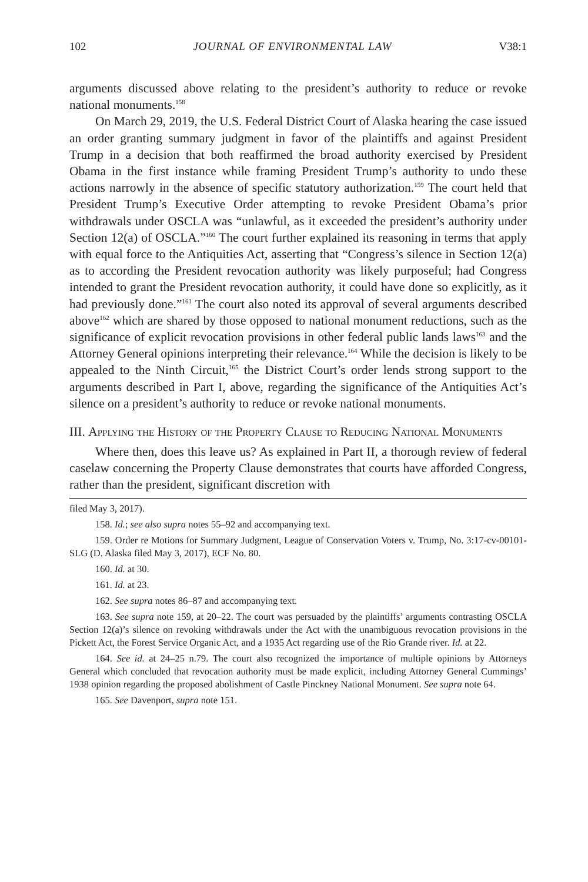102 JOURNAL OF ENVIRONMENTAL LAW V38:1
arguments discussed above relating to the president’s authority to reduce or revoke national monuments.<sup>158</sup>
On March 29, 2019, the U.S. Federal District Court of Alaska hearing the case issued an order granting summary judgment in favor of the plaintiffs and against President Trump in a decision that both reaffirmed the broad authority exercised by President Obama in the first instance while framing President Trump’s authority to undo these actions narrowly in the absence of specific statutory authorization.<sup>159</sup> The court held that President Trump’s Executive Order attempting to revoke President Obama’s prior withdrawals under OSCLA was “unlawful, as it exceeded the president’s authority under Section 12(a) of OSCLA.”<sup>160</sup> The court further explained its reasoning in terms that apply with equal force to the Antiquities Act, asserting that “Congress’s silence in Section 12(a) as to according the President revocation authority was likely purposeful; had Congress intended to grant the President revocation authority, it could have done so explicitly, as it had previously done.”<sup>161</sup> The court also noted its approval of several arguments described above<sup>162</sup> which are shared by those opposed to national monument reductions, such as the significance of explicit revocation provisions in other federal public lands laws<sup>163</sup> and the Attorney General opinions interpreting their relevance.<sup>164</sup> While the decision is likely to be appealed to the Ninth Circuit,<sup>165</sup> the District Court’s order lends strong support to the arguments described in Part I, above, regarding the significance of the Antiquities Act’s silence on a president’s authority to reduce or revoke national monuments.
III. Applying the History of the Property Clause to Reducing National Monuments
Where then, does this leave us? As explained in Part II, a thorough review of federal caselaw concerning the Property Clause demonstrates that courts have afforded Congress, rather than the president, significant discretion with
filed May 3, 2017).
158. Id.; see also supra notes 55–92 and accompanying text.
159. Order re Motions for Summary Judgment, League of Conservation Voters v. Trump, No. 3:17-cv-00101-SLG (D. Alaska filed May 3, 2017), ECF No. 80.
160. Id. at 30.
161. Id. at 23.
162. See supra notes 86–87 and accompanying text.
163. See supra note 159, at 20–22. The court was persuaded by the plaintiffs’ arguments contrasting OSCLA Section 12(a)’s silence on revoking withdrawals under the Act with the unambiguous revocation provisions in the Pickett Act, the Forest Service Organic Act, and a 1935 Act regarding use of the Rio Grande river. Id. at 22.
164. See id. at 24–25 n.79. The court also recognized the importance of multiple opinions by Attorneys General which concluded that revocation authority must be made explicit, including Attorney General Cummings’ 1938 opinion regarding the proposed abolishment of Castle Pinckney National Monument. See supra note 64.
165. See Davenport, supra note 151.